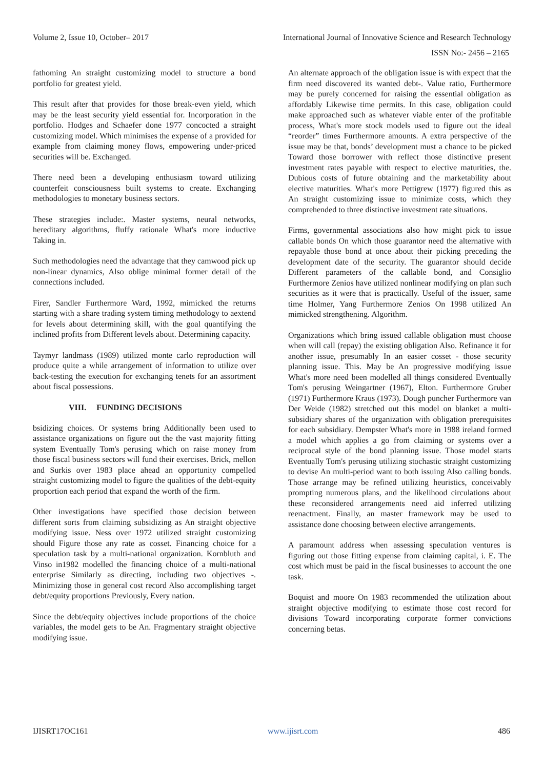Volume 2, Issue 10, October– 2017 International Journal of Innovative Science and Research Technology
ISSN No:- 2456 – 2165
fathoming An straight customizing model to structure a bond portfolio for greatest yield.
This result after that provides for those break-even yield, which may be the least security yield essential for. Incorporation in the portfolio. Hodges and Schaefer done 1977 concocted a straight customizing model. Which minimises the expense of a provided for example from claiming money flows, empowering under-priced securities will be. Exchanged.
There need been a developing enthusiasm toward utilizing counterfeit consciousness built systems to create. Exchanging methodologies to monetary business sectors.
These strategies include:. Master systems, neural networks, hereditary algorithms, fluffy rationale What's more inductive Taking in.
Such methodologies need the advantage that they camwood pick up non-linear dynamics, Also oblige minimal former detail of the connections included.
Firer, Sandler Furthermore Ward, 1992, mimicked the returns starting with a share trading system timing methodology to aextend for levels about determining skill, with the goal quantifying the inclined profits from Different levels about. Determining capacity.
Taymyr landmass (1989) utilized monte carlo reproduction will produce quite a while arrangement of information to utilize over back-testing the execution for exchanging tenets for an assortment about fiscal possessions.
VIII. FUNDING DECISIONS
bsidizing choices. Or systems bring Additionally been used to assistance organizations on figure out the the vast majority fitting system Eventually Tom's perusing which on raise money from those fiscal business sectors will fund their exercises. Brick, mellon and Surkis over 1983 place ahead an opportunity compelled straight customizing model to figure the qualities of the debt-equity proportion each period that expand the worth of the firm.
Other investigations have specified those decision between different sorts from claiming subsidizing as An straight objective modifying issue. Ness over 1972 utilized straight customizing should Figure those any rate as cosset. Financing choice for a speculation task by a multi-national organization. Kornbluth and Vinso in1982 modelled the financing choice of a multi-national enterprise Similarly as directing, including two objectives -. Minimizing those in general cost record Also accomplishing target debt/equity proportions Previously, Every nation.
Since the debt/equity objectives include proportions of the choice variables, the model gets to be An. Fragmentary straight objective modifying issue.
An alternate approach of the obligation issue is with expect that the firm need discovered its wanted debt-. Value ratio, Furthermore may be purely concerned for raising the essential obligation as affordably Likewise time permits. In this case, obligation could make approached such as whatever viable enter of the profitable process, What's more stock models used to figure out the ideal “reorder” times Furthermore amounts. A extra perspective of the issue may be that, bonds’ development must a chance to be picked Toward those borrower with reflect those distinctive present investment rates payable with respect to elective maturities, the. Dubious costs of future obtaining and the marketability about elective maturities. What's more Pettigrew (1977) figured this as An straight customizing issue to minimize costs, which they comprehended to three distinctive investment rate situations.
Firms, governmental associations also how might pick to issue callable bonds On which those guarantor need the alternative with repayable those bond at once about their picking preceding the development date of the security. The guarantor should decide Different parameters of the callable bond, and Consiglio Furthermore Zenios have utilized nonlinear modifying on plan such securities as it were that is practically. Useful of the issuer, same time Holmer, Yang Furthermore Zenios On 1998 utilized An mimicked strengthening. Algorithm.
Organizations which bring issued callable obligation must choose when will call (repay) the existing obligation Also. Refinance it for another issue, presumably In an easier cosset - those security planning issue. This. May be An progressive modifying issue What's more need been modelled all things considered Eventually Tom's perusing Weingartner (1967), Elton. Furthermore Gruber (1971) Furthermore Kraus (1973). Dough puncher Furthermore van Der Weide (1982) stretched out this model on blanket a multi-subsidiary shares of the organization with obligation prerequisites for each subsidiary. Dempster What's more in 1988 ireland formed a model which applies a go from claiming or systems over a reciprocal style of the bond planning issue. Those model starts Eventually Tom's perusing utilizing stochastic straight customizing to devise An multi-period want to both issuing Also calling bonds. Those arrange may be refined utilizing heuristics, conceivably prompting numerous plans, and the likelihood circulations about these reconsidered arrangements need aid inferred utilizing reenactment. Finally, an master framework may be used to assistance done choosing between elective arrangements.
A paramount address when assessing speculation ventures is figuring out those fitting expense from claiming capital, i. E. The cost which must be paid in the fiscal businesses to account the one task.
Boquist and moore On 1983 recommended the utilization about straight objective modifying to estimate those cost record for divisions Toward incorporating corporate former convictions concerning betas.
IJISRT17OC161 www.ijisrt.com 486